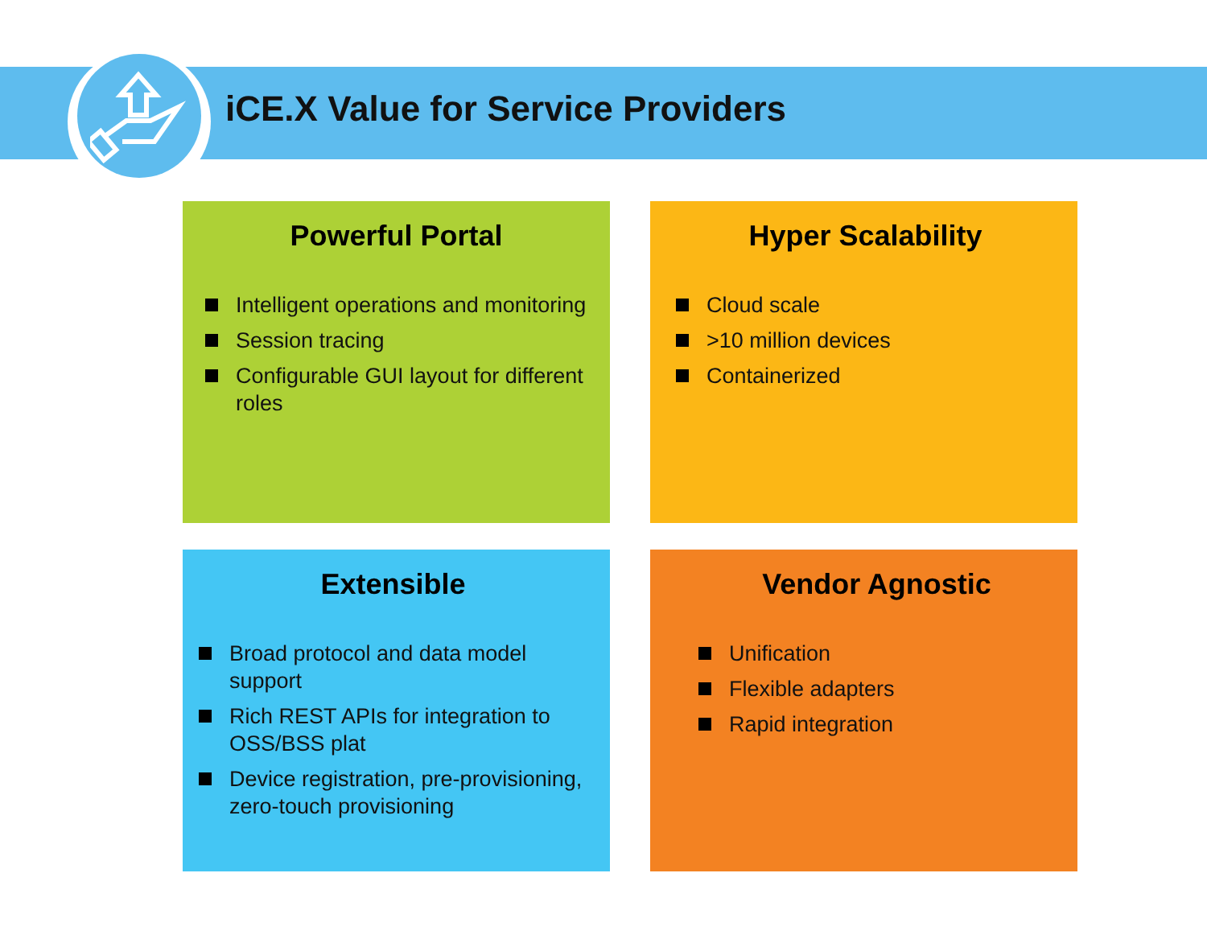iCE.X Value for Service Providers
Powerful Portal
Intelligent operations and monitoring
Session tracing
Configurable GUI layout for different roles
Hyper Scalability
Cloud scale
>10 million devices
Containerized
Extensible
Broad protocol and data model support
Rich REST APIs for integration to OSS/BSS plat
Device registration, pre-provisioning, zero-touch provisioning
Vendor Agnostic
Unification
Flexible adapters
Rapid integration